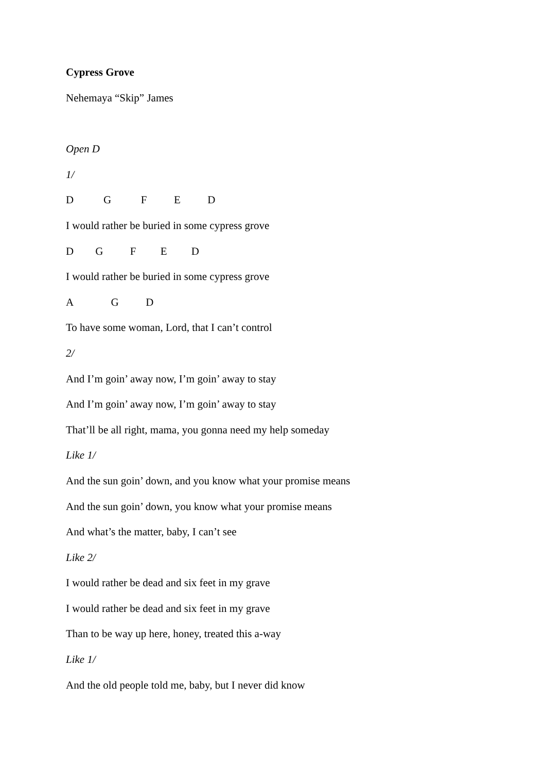Cypress Grove
Nehemaya “Skip” James
Open D
1/
D G F E D
I would rather be buried in some cypress grove
D G F E D
I would rather be buried in some cypress grove
A G D
To have some woman, Lord, that I can’t control
2/
And I’m goin’ away now, I’m goin’ away to stay
And I’m goin’ away now, I’m goin’ away to stay
That’ll be all right, mama, you gonna need my help someday
Like 1/
And the sun goin’ down, and you know what your promise means
And the sun goin’ down, you know what your promise means
And what’s the matter, baby, I can’t see
Like 2/
I would rather be dead and six feet in my grave
I would rather be dead and six feet in my grave
Than to be way up here, honey, treated this a-way
Like 1/
And the old people told me, baby, but I never did know